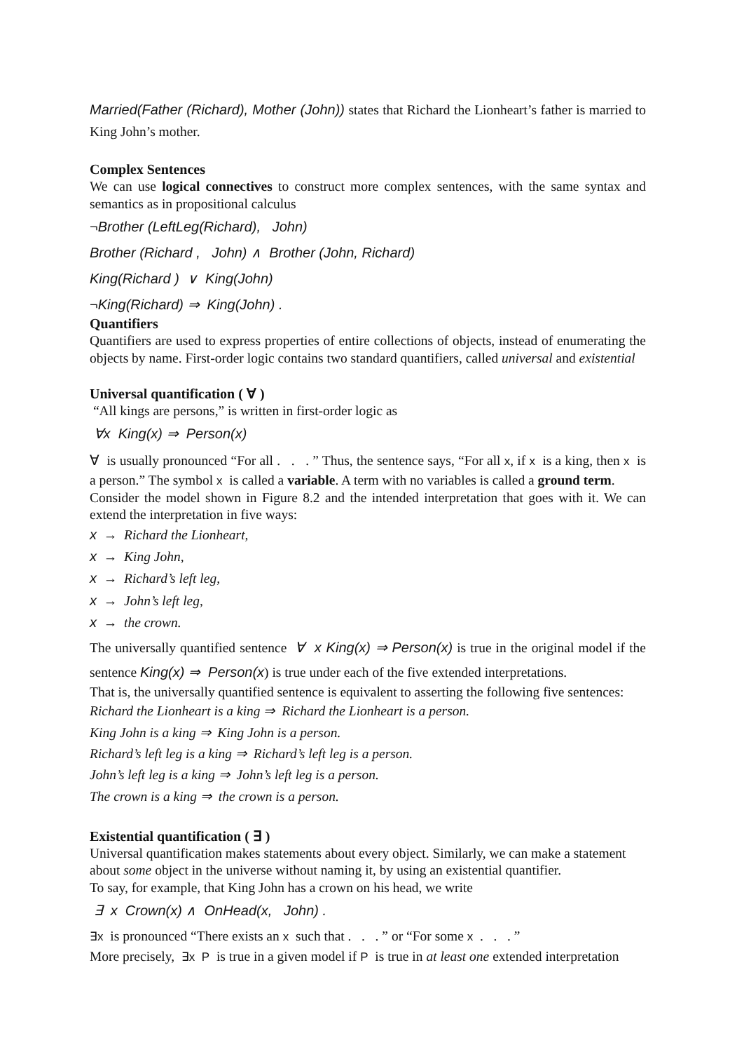Married(Father (Richard), Mother (John)) states that Richard the Lionheart’s father is married to King John’s mother.
Complex Sentences
We can use logical connectives to construct more complex sentences, with the same syntax and semantics as in propositional calculus
¬Brother (LeftLeg(Richard), John)
Brother (Richard , John) ∧ Brother (John, Richard)
King(Richard ) ∨ King(John)
¬King(Richard) ⇒ King(John) .
Quantifiers
Quantifiers are used to express properties of entire collections of objects, instead of enumerating the objects by name. First-order logic contains two standard quantifiers, called universal and existential
Universal quantification ( ∀ )
“All kings are persons,” is written in first-order logic as
∀x King(x) ⇒ Person(x)
∀ is usually pronounced “For all . . . ” Thus, the sentence says, “For all x, if x is a king, then x is a person.” The symbol x is called a variable. A term with no variables is called a ground term.
Consider the model shown in Figure 8.2 and the intended interpretation that goes with it. We can extend the interpretation in five ways:
x → Richard the Lionheart,
x → King John,
x → Richard’s left leg,
x → John’s left leg,
x → the crown.
The universally quantified sentence ∀ x King(x) ⇒ Person(x) is true in the original model if the sentence King(x) ⇒ Person(x) is true under each of the five extended interpretations.
That is, the universally quantified sentence is equivalent to asserting the following five sentences:
Richard the Lionheart is a king ⇒ Richard the Lionheart is a person.
King John is a king ⇒ King John is a person.
Richard’s left leg is a king ⇒ Richard’s left leg is a person.
John’s left leg is a king ⇒ John’s left leg is a person.
The crown is a king ⇒ the crown is a person.
Existential quantification ( ∃ )
Universal quantification makes statements about every object. Similarly, we can make a statement
about some object in the universe without naming it, by using an existential quantifier.
To say, for example, that King John has a crown on his head, we write
∃ x Crown(x) ∧ OnHead(x, John) .
∃x is pronounced “There exists an x such that . . . ” or “For some x . . . ”
More precisely, ∃x P is true in a given model if P is true in at least one extended interpretation